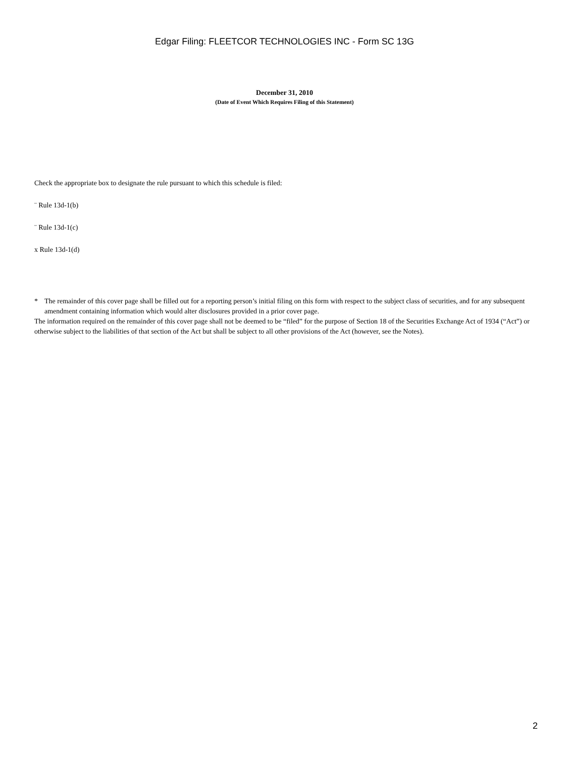Edgar Filing: FLEETCOR TECHNOLOGIES INC - Form SC 13G
December 31, 2010
(Date of Event Which Requires Filing of this Statement)
Check the appropriate box to designate the rule pursuant to which this schedule is filed:
¨ Rule 13d-1(b)
¨ Rule 13d-1(c)
x Rule 13d-1(d)
* The remainder of this cover page shall be filled out for a reporting person’s initial filing on this form with respect to the subject class of securities, and for any subsequent amendment containing information which would alter disclosures provided in a prior cover page.
The information required on the remainder of this cover page shall not be deemed to be “filed” for the purpose of Section 18 of the Securities Exchange Act of 1934 (“Act”) or otherwise subject to the liabilities of that section of the Act but shall be subject to all other provisions of the Act (however, see the Notes).
2